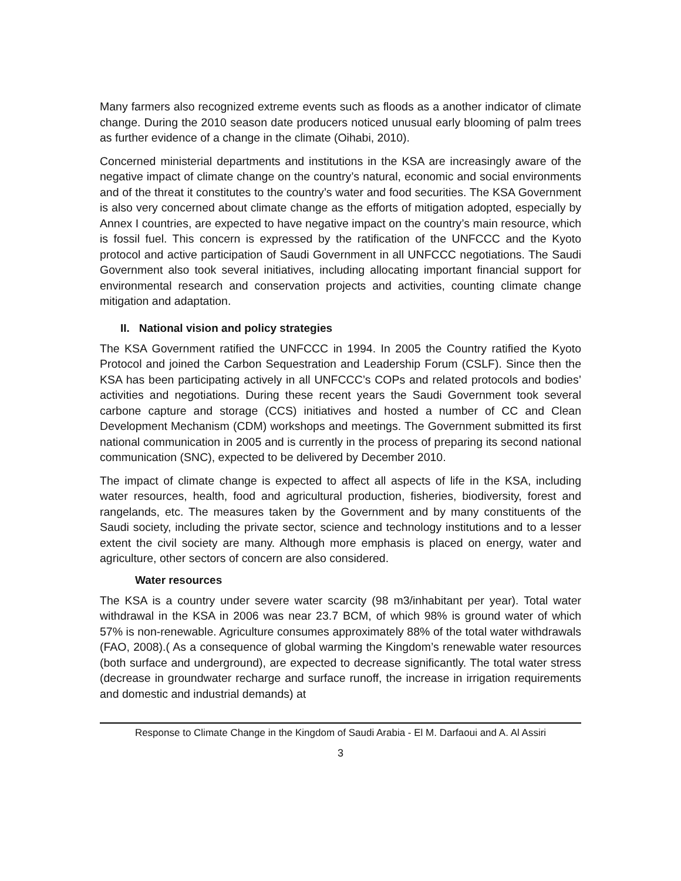Many farmers also recognized extreme events such as floods as a another indicator of climate change. During the 2010 season date producers noticed unusual early blooming of palm trees as further evidence of a change in the climate (Oihabi, 2010).
Concerned ministerial departments and institutions in the KSA are increasingly aware of the negative impact of climate change on the country’s natural, economic and social environments and of the threat it constitutes to the country’s water and food securities. The KSA Government is also very concerned about climate change as the efforts of mitigation adopted, especially by Annex I countries, are expected to have negative impact on the country’s main resource, which is fossil fuel. This concern is expressed by the ratification of the UNFCCC and the Kyoto protocol and active participation of Saudi Government in all UNFCCC negotiations. The Saudi Government also took several initiatives, including allocating important financial support for environmental research and conservation projects and activities, counting climate change mitigation and adaptation.
II. National vision and policy strategies
The KSA Government ratified the UNFCCC in 1994. In 2005 the Country ratified the Kyoto Protocol and joined the Carbon Sequestration and Leadership Forum (CSLF). Since then the KSA has been participating actively in all UNFCCC’s COPs and related protocols and bodies’ activities and negotiations. During these recent years the Saudi Government took several carbone capture and storage (CCS) initiatives and hosted a number of CC and Clean Development Mechanism (CDM) workshops and meetings. The Government submitted its first national communication in 2005 and is currently in the process of preparing its second national communication (SNC), expected to be delivered by December 2010.
The impact of climate change is expected to affect all aspects of life in the KSA, including water resources, health, food and agricultural production, fisheries, biodiversity, forest and rangelands, etc. The measures taken by the Government and by many constituents of the Saudi society, including the private sector, science and technology institutions and to a lesser extent the civil society are many. Although more emphasis is placed on energy, water and agriculture, other sectors of concern are also considered.
Water resources
The KSA is a country under severe water scarcity (98 m3/inhabitant per year). Total water withdrawal in the KSA in 2006 was near 23.7 BCM, of which 98% is ground water of which 57% is non-renewable. Agriculture consumes approximately 88% of the total water withdrawals (FAO, 2008).( As a consequence of global warming the Kingdom’s renewable water resources (both surface and underground), are expected to decrease significantly. The total water stress (decrease in groundwater recharge and surface runoff, the increase in irrigation requirements and domestic and industrial demands) at
Response to Climate Change in the Kingdom of Saudi Arabia - El M. Darfaoui and A. Al Assiri
3